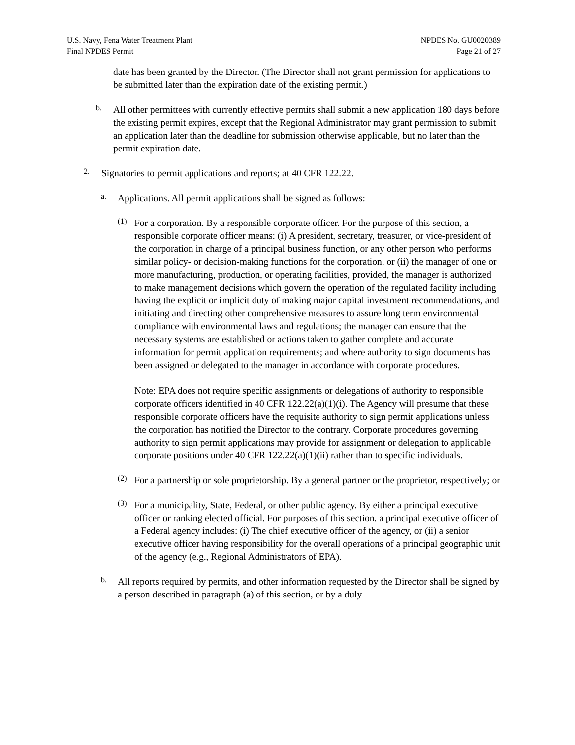U.S. Navy, Fena Water Treatment Plant
Final NPDES Permit
NPDES No. GU0020389
Page 21 of 27
date has been granted by the Director. (The Director shall not grant permission for applications to be submitted later than the expiration date of the existing permit.)
b.
All other permittees with currently effective permits shall submit a new application 180 days before the existing permit expires, except that the Regional Administrator may grant permission to submit an application later than the deadline for submission otherwise applicable, but no later than the permit expiration date.
2.
Signatories to permit applications and reports; at 40 CFR 122.22.
a.
Applications. All permit applications shall be signed as follows:
(1)
For a corporation. By a responsible corporate officer. For the purpose of this section, a responsible corporate officer means: (i) A president, secretary, treasurer, or vice-president of the corporation in charge of a principal business function, or any other person who performs similar policy- or decision-making functions for the corporation, or (ii) the manager of one or more manufacturing, production, or operating facilities, provided, the manager is authorized to make management decisions which govern the operation of the regulated facility including having the explicit or implicit duty of making major capital investment recommendations, and initiating and directing other comprehensive measures to assure long term environmental compliance with environmental laws and regulations; the manager can ensure that the necessary systems are established or actions taken to gather complete and accurate information for permit application requirements; and where authority to sign documents has been assigned or delegated to the manager in accordance with corporate procedures.
Note: EPA does not require specific assignments or delegations of authority to responsible corporate officers identified in 40 CFR 122.22(a)(1)(i). The Agency will presume that these responsible corporate officers have the requisite authority to sign permit applications unless the corporation has notified the Director to the contrary. Corporate procedures governing authority to sign permit applications may provide for assignment or delegation to applicable corporate positions under 40 CFR 122.22(a)(1)(ii) rather than to specific individuals.
(2)
For a partnership or sole proprietorship. By a general partner or the proprietor, respectively; or
(3)
For a municipality, State, Federal, or other public agency. By either a principal executive officer or ranking elected official. For purposes of this section, a principal executive officer of a Federal agency includes: (i) The chief executive officer of the agency, or (ii) a senior executive officer having responsibility for the overall operations of a principal geographic unit of the agency (e.g., Regional Administrators of EPA).
b.
All reports required by permits, and other information requested by the Director shall be signed by a person described in paragraph (a) of this section, or by a duly